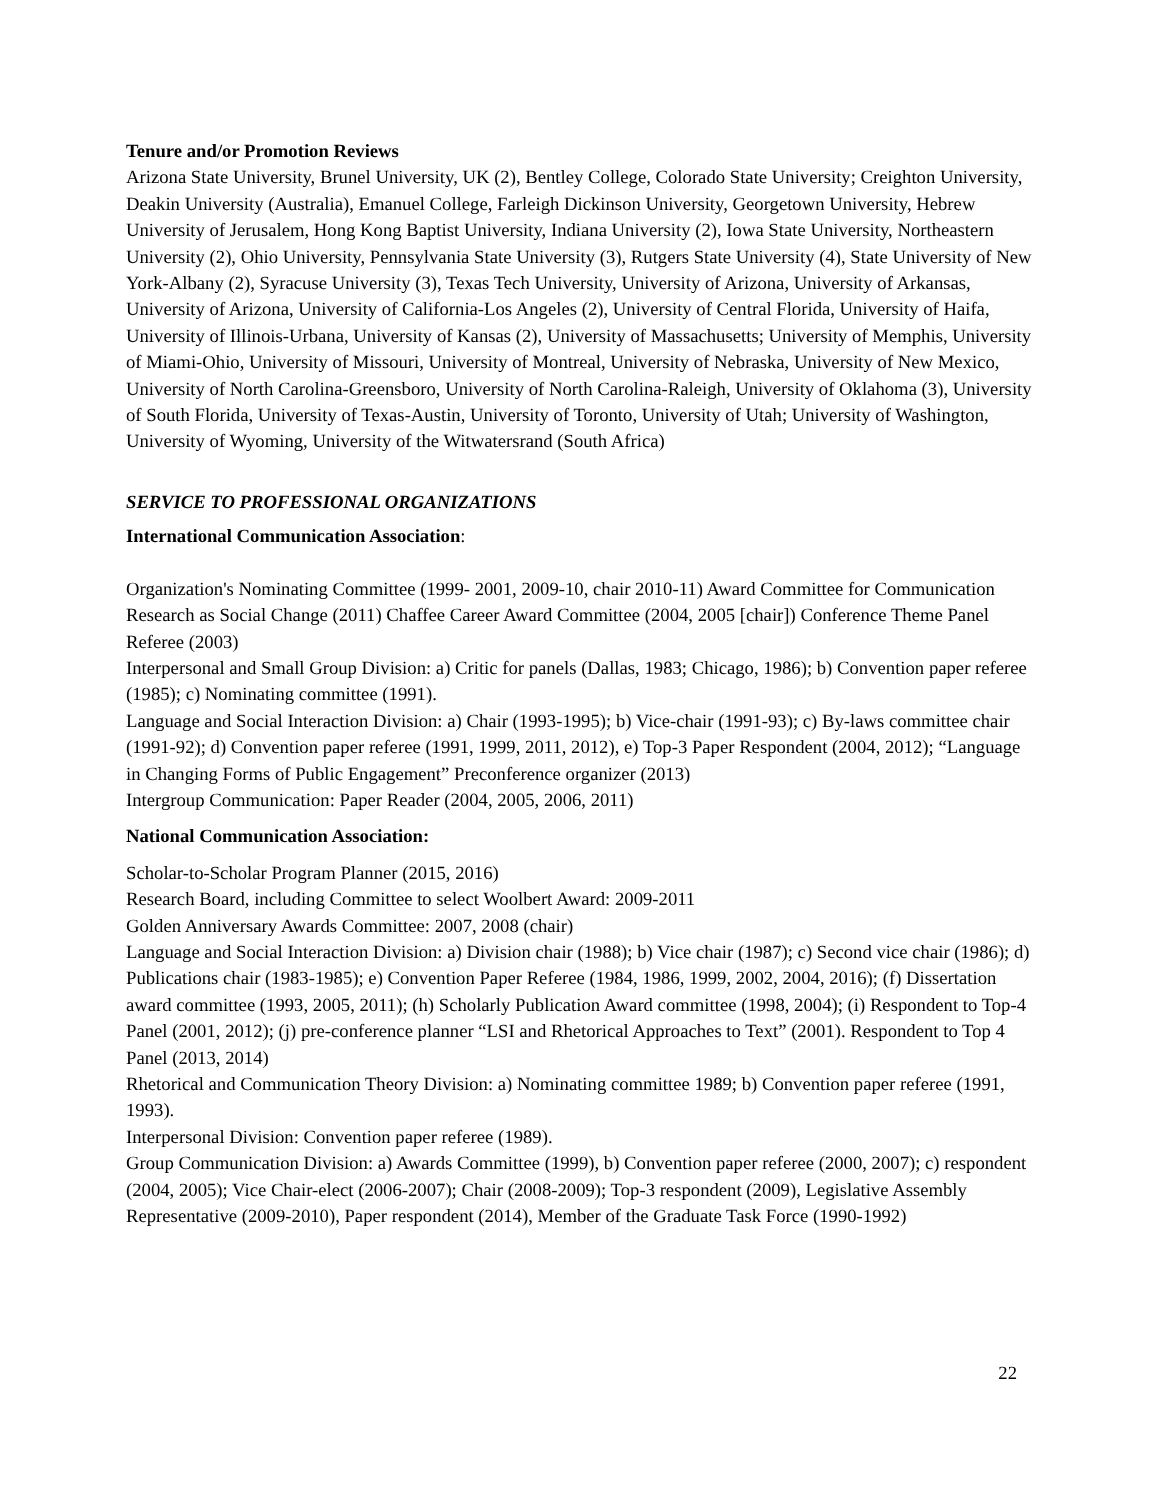Tenure and/or Promotion Reviews
Arizona State University, Brunel University, UK (2), Bentley College, Colorado State University; Creighton University, Deakin University (Australia), Emanuel College, Farleigh Dickinson University, Georgetown University, Hebrew University of Jerusalem, Hong Kong Baptist University, Indiana University (2), Iowa State University, Northeastern University (2), Ohio University, Pennsylvania State University (3), Rutgers State University (4), State University of New York-Albany (2), Syracuse University (3), Texas Tech University, University of Arizona, University of Arkansas, University of Arizona, University of California-Los Angeles (2), University of Central Florida, University of Haifa, University of Illinois-Urbana, University of Kansas (2), University of Massachusetts; University of Memphis, University of Miami-Ohio, University of Missouri, University of Montreal, University of Nebraska, University of New Mexico, University of North Carolina-Greensboro, University of North Carolina-Raleigh, University of Oklahoma (3), University of South Florida, University of Texas-Austin, University of Toronto, University of Utah; University of Washington, University of Wyoming, University of the Witwatersrand (South Africa)
SERVICE TO PROFESSIONAL ORGANIZATIONS
International Communication Association:
Organization's Nominating Committee (1999- 2001, 2009-10, chair 2010-11) Award Committee for Communication Research as Social Change (2011) Chaffee Career Award Committee (2004, 2005 [chair]) Conference Theme Panel Referee (2003)
Interpersonal and Small Group Division: a) Critic for panels (Dallas, 1983; Chicago, 1986); b) Convention paper referee (1985); c) Nominating committee (1991).
Language and Social Interaction Division: a) Chair (1993-1995); b) Vice-chair (1991-93); c) By-laws committee chair (1991-92); d) Convention paper referee (1991, 1999, 2011, 2012), e) Top-3 Paper Respondent (2004, 2012); “Language in Changing Forms of Public Engagement” Preconference organizer (2013)
Intergroup Communication: Paper Reader (2004, 2005, 2006, 2011)
National Communication Association:
Scholar-to-Scholar Program Planner (2015, 2016)
Research Board, including Committee to select Woolbert Award: 2009-2011
Golden Anniversary Awards Committee: 2007, 2008 (chair)
Language and Social Interaction Division: a) Division chair (1988); b) Vice chair (1987); c) Second vice chair (1986); d) Publications chair (1983-1985); e) Convention Paper Referee (1984, 1986, 1999, 2002, 2004, 2016); (f) Dissertation award committee (1993, 2005, 2011); (h) Scholarly Publication Award committee (1998, 2004); (i) Respondent to Top-4 Panel (2001, 2012); (j) pre-conference planner “LSI and Rhetorical Approaches to Text” (2001). Respondent to Top 4 Panel (2013, 2014)
Rhetorical and Communication Theory Division: a) Nominating committee 1989; b) Convention paper referee (1991, 1993).
Interpersonal Division: Convention paper referee (1989).
Group Communication Division: a) Awards Committee (1999), b) Convention paper referee (2000, 2007); c) respondent (2004, 2005); Vice Chair-elect (2006-2007); Chair (2008-2009); Top-3 respondent (2009), Legislative Assembly Representative (2009-2010), Paper respondent (2014), Member of the Graduate Task Force (1990-1992)
22